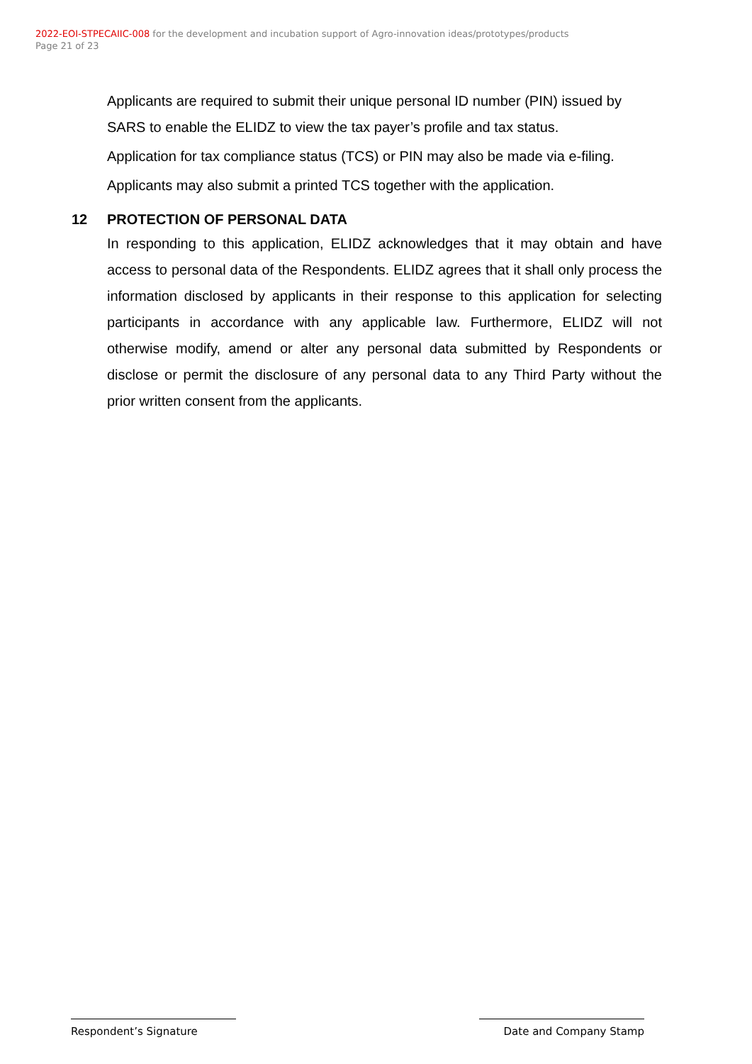2022-EOI-STPECAIIC-008 for the development and incubation support of Agro-innovation ideas/prototypes/products
Page 21 of 23
Applicants are required to submit their unique personal ID number (PIN) issued by SARS to enable the ELIDZ to view the tax payer’s profile and tax status.
Application for tax compliance status (TCS) or PIN may also be made via e-filing.
Applicants may also submit a printed TCS together with the application.
12 PROTECTION OF PERSONAL DATA
In responding to this application, ELIDZ acknowledges that it may obtain and have access to personal data of the Respondents. ELIDZ agrees that it shall only process the information disclosed by applicants in their response to this application for selecting participants in accordance with any applicable law. Furthermore, ELIDZ will not otherwise modify, amend or alter any personal data submitted by Respondents or disclose or permit the disclosure of any personal data to any Third Party without the prior written consent from the applicants.
Respondent’s Signature Date and Company Stamp